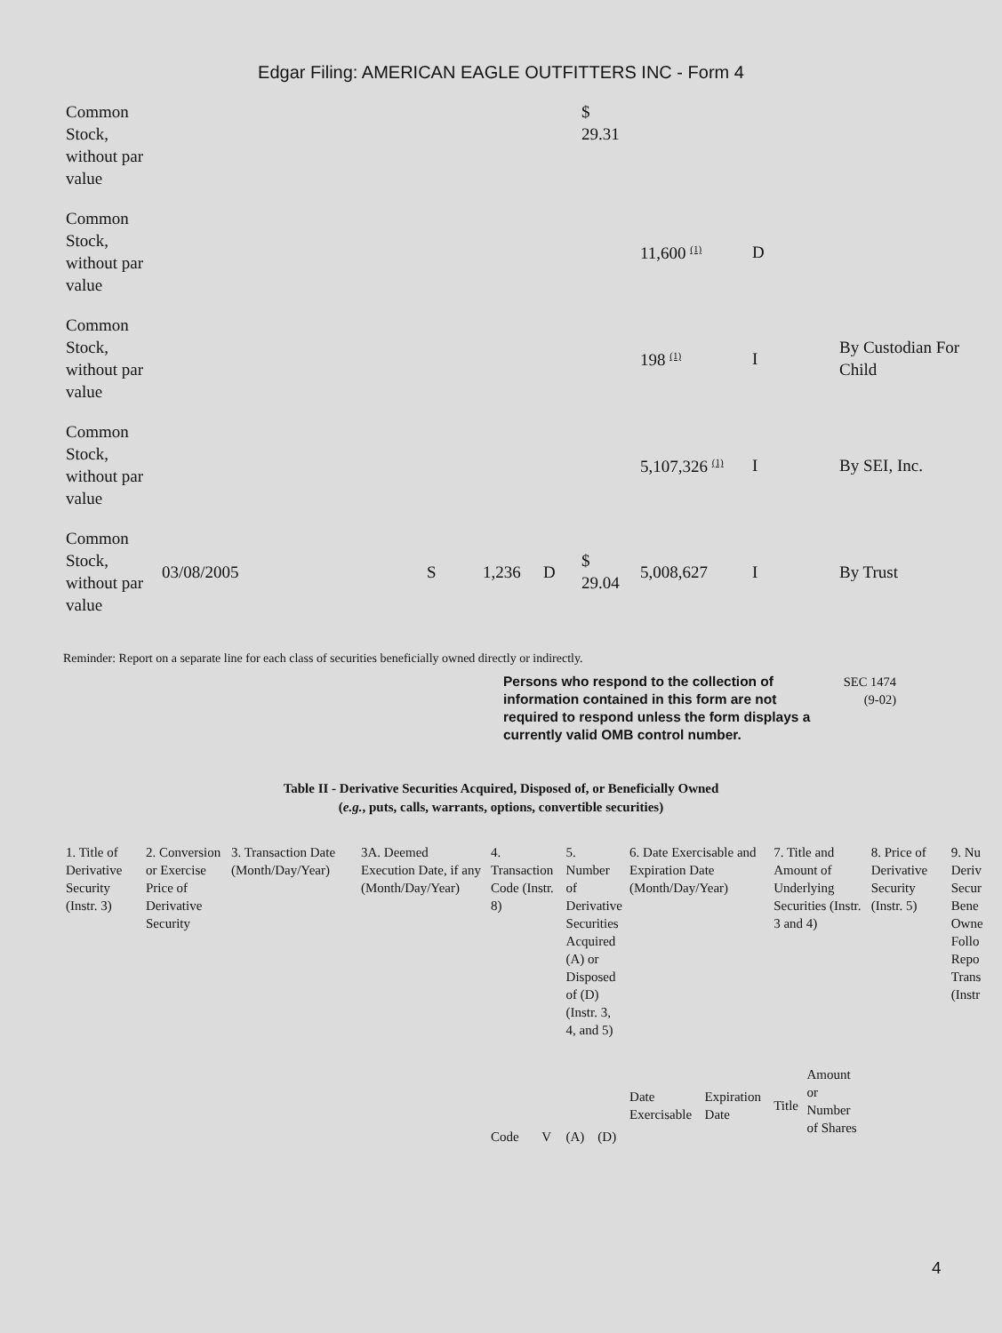Edgar Filing: AMERICAN EAGLE OUTFITTERS INC - Form 4
| Common Stock, without par value | | | | | $ 29.31 | | | |
| Common Stock, without par value | | | | | | 11,600 <sup>(1)</sup> | D | |
| Common Stock, without par value | | | | | | 198 <sup>(1)</sup> | I | By Custodian For Child |
| Common Stock, without par value | | | | | | 5,107,326 <sup>(1)</sup> | I | By SEI, Inc. |
| Common Stock, without par value | 03/08/2005 | S | 1,236 | D | $ 29.04 | 5,008,627 | I | By Trust |
Reminder: Report on a separate line for each class of securities beneficially owned directly or indirectly.
Persons who respond to the collection of information contained in this form are not required to respond unless the form displays a currently valid OMB control number.
SEC 1474
(9-02)
Table II - Derivative Securities Acquired, Disposed of, or Beneficially Owned
(e.g., puts, calls, warrants, options, convertible securities)
| 1. Title of Derivative Security (Instr. 3) | 2. Conversion or Exercise Price of Derivative Security | 3. Transaction Date (Month/Day/Year) | 3A. Deemed Execution Date, if any (Month/Day/Year) | 4. Transaction Code (Instr. 8) | | 5. Number of Derivative Securities Acquired (A) or Disposed of (D) (Instr. 3, 4, and 5) | | 6. Date Exercisable and Expiration Date (Month/Day/Year) | | 7. Title and Amount of Underlying Securities (Instr. 3 and 4) | | 8. Price of Derivative Security (Instr. 5) | 9. Nu Deriv Secur Bene Owne Follo Repo Trans (Instr |
| | | | | Code | V | (A) | (D) | Date Exercisable | Expiration Date | Title | Amount or Number of Shares | | |
4